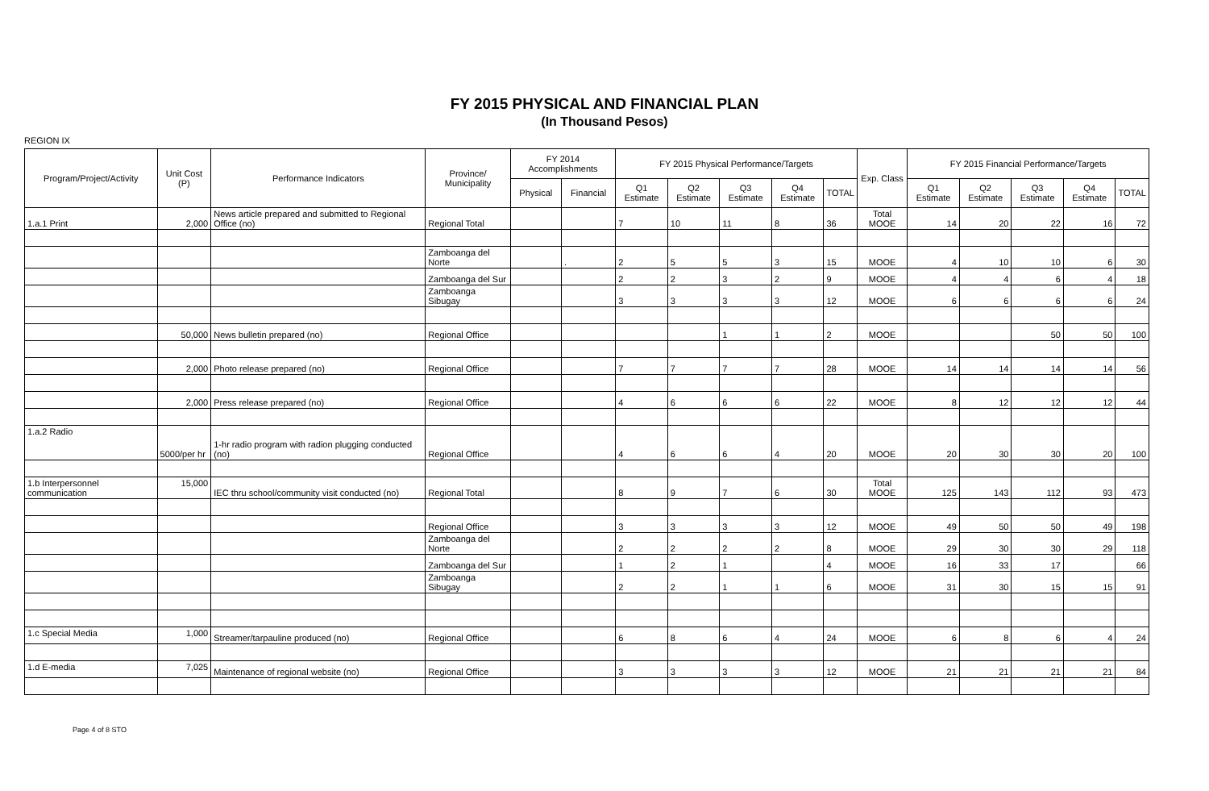FY 2015 PHYSICAL AND FINANCIAL PLAN
(In Thousand Pesos)
REGION IX
| Program/Project/Activity | Unit Cost (P) | Performance Indicators | Province/ Municipality | FY 2014 Accomplishments | | FY 2015 Physical Performance/Targets | | | | | Exp. Class | FY 2015 Financial Performance/Targets | | | | |
| --- | --- | --- | --- | --- | --- | --- | --- | --- | --- | --- | --- | --- | --- | --- | --- | --- |
| | | | | Physical | Financial | Q1 Estimate | Q2 Estimate | Q3 Estimate | Q4 Estimate | TOTAL | | Q1 Estimate | Q2 Estimate | Q3 Estimate | Q4 Estimate | TOTAL |
| 1.a.1 Print | 2,000 | News article prepared and submitted to Regional Office (no) | Regional Total | | | 7 | 10 | 11 | 8 | 36 | Total MOOE | 14 | 20 | 22 | 16 | 72 |
| | | | Zamboanga del Norte | | . | 2 | 5 | 5 | 3 | 15 | MOOE | 4 | 10 | 10 | 6 | 30 |
| | | | Zamboanga del Sur | | | 2 | 2 | 3 | 2 | 9 | MOOE | 4 | 4 | 6 | 4 | 18 |
| | | | Zamboanga Sibugay | | | 3 | 3 | 3 | 3 | 12 | MOOE | 6 | 6 | 6 | 6 | 24 |
| | 50,000 | News bulletin prepared (no) | Regional Office | | | | | 1 | 1 | 2 | MOOE | | | 50 | 50 | 100 |
| | 2,000 | Photo release prepared (no) | Regional Office | | | 7 | 7 | 7 | 7 | 28 | MOOE | 14 | 14 | 14 | 14 | 56 |
| | 2,000 | Press release prepared (no) | Regional Office | | | 4 | 6 | 6 | 6 | 22 | MOOE | 8 | 12 | 12 | 12 | 44 |
| 1.a.2 Radio | 5000/per hr | 1-hr radio program with radion plugging conducted (no) | Regional Office | | | 4 | 6 | 6 | 4 | 20 | MOOE | 20 | 30 | 30 | 20 | 100 |
| 1.b Interpersonnel communication | 15,000 | IEC thru school/community visit conducted (no) | Regional Total | | | 8 | 9 | 7 | 6 | 30 | Total MOOE | 125 | 143 | 112 | 93 | 473 |
| | | | Regional Office | | | 3 | 3 | 3 | 3 | 12 | MOOE | 49 | 50 | 50 | 49 | 198 |
| | | | Zamboanga del Norte | | | 2 | 2 | 2 | 2 | 8 | MOOE | 29 | 30 | 30 | 29 | 118 |
| | | | Zamboanga del Sur | | | 1 | 2 | 1 | | 4 | MOOE | 16 | 33 | 17 | | 66 |
| | | | Zamboanga Sibugay | | | 2 | 2 | 1 | 1 | 6 | MOOE | 31 | 30 | 15 | 15 | 91 |
| 1.c Special Media | 1,000 | Streamer/tarpauline produced (no) | Regional Office | | | 6 | 8 | 6 | 4 | 24 | MOOE | 6 | 8 | 6 | 4 | 24 |
| 1.d E-media | 7,025 | Maintenance of regional website (no) | Regional Office | | | 3 | 3 | 3 | 3 | 12 | MOOE | 21 | 21 | 21 | 21 | 84 |
Page 4 of 8 STO